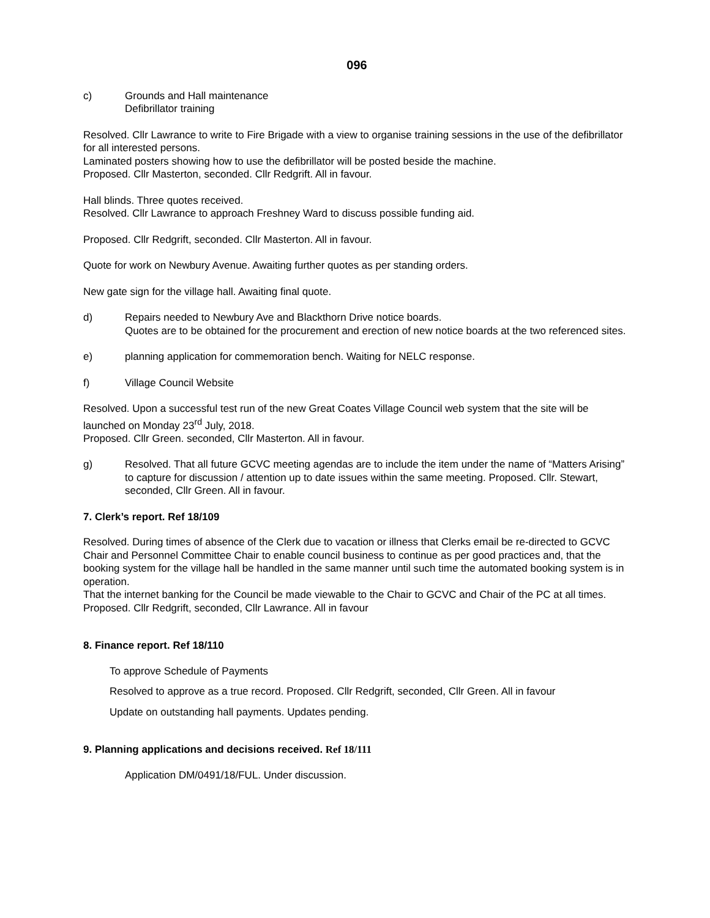096
c) Grounds and Hall maintenance
Defibrillator training
Resolved. Cllr Lawrance to write to Fire Brigade with a view to organise training sessions in the use of the defibrillator for all interested persons.
Laminated posters showing how to use the defibrillator will be posted beside the machine.
Proposed. Cllr Masterton, seconded. Cllr Redgrift. All in favour.
Hall blinds. Three quotes received.
Resolved. Cllr Lawrance to approach Freshney Ward to discuss possible funding aid.
Proposed. Cllr Redgrift, seconded. Cllr Masterton. All in favour.
Quote for work on Newbury Avenue. Awaiting further quotes as per standing orders.
New gate sign for the village hall. Awaiting final quote.
d) Repairs needed to Newbury Ave and Blackthorn Drive notice boards.
Quotes are to be obtained for the procurement and erection of new notice boards at the two referenced sites.
e) planning application for commemoration bench. Waiting for NELC response.
f) Village Council Website
Resolved. Upon a successful test run of the new Great Coates Village Council web system that the site will be launched on Monday 23<sup>rd</sup> July, 2018.
Proposed. Cllr Green. seconded, Cllr Masterton. All in favour.
g) Resolved. That all future GCVC meeting agendas are to include the item under the name of “Matters Arising” to capture for discussion / attention up to date issues within the same meeting. Proposed. Cllr. Stewart, seconded, Cllr Green. All in favour.
7. Clerk’s report. Ref 18/109
Resolved. During times of absence of the Clerk due to vacation or illness that Clerks email be re-directed to GCVC Chair and Personnel Committee Chair to enable council business to continue as per good practices and, that the booking system for the village hall be handled in the same manner until such time the automated booking system is in operation.
That the internet banking for the Council be made viewable to the Chair to GCVC and Chair of the PC at all times.
Proposed. Cllr Redgrift, seconded, Cllr Lawrance. All in favour
8. Finance report. Ref 18/110
To approve Schedule of Payments
Resolved to approve as a true record. Proposed. Cllr Redgrift, seconded, Cllr Green. All in favour
Update on outstanding hall payments. Updates pending.
9. Planning applications and decisions received. Ref 18/111
Application DM/0491/18/FUL. Under discussion.